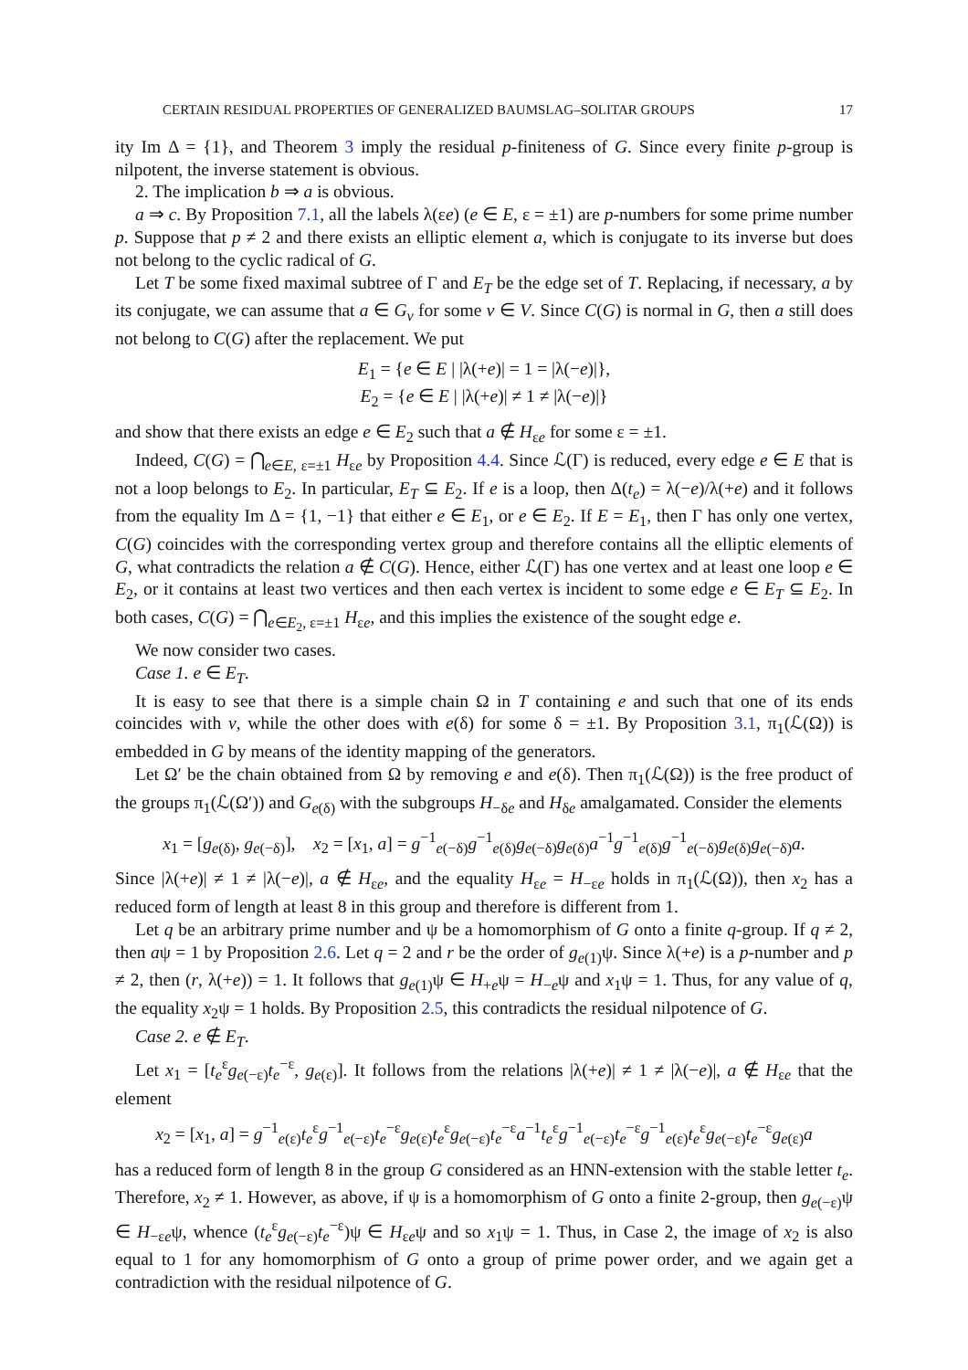CERTAIN RESIDUAL PROPERTIES OF GENERALIZED BAUMSLAG–SOLITAR GROUPS 17
ity Im Δ = {1}, and Theorem 3 imply the residual p-finiteness of G. Since every finite p-group is nilpotent, the inverse statement is obvious.
2. The implication b ⇒ a is obvious.
a ⇒ c. By Proposition 7.1, all the labels λ(εe) (e ∈ E, ε = ±1) are p-numbers for some prime number p. Suppose that p ≠ 2 and there exists an elliptic element a, which is conjugate to its inverse but does not belong to the cyclic radical of G.
Let T be some fixed maximal subtree of Γ and E<sub>T</sub> be the edge set of T. Replacing, if necessary, a by its conjugate, we can assume that a ∈ G<sub>v</sub> for some v ∈ V. Since C(G) is normal in G, then a still does not belong to C(G) after the replacement. We put
E<sub>1</sub> = {e ∈ E | |λ(+e)| = 1 = |λ(−e)|},
E<sub>2</sub> = {e ∈ E | |λ(+e)| ≠ 1 ≠ |λ(−e)|}
and show that there exists an edge e ∈ E<sub>2</sub> such that a ∉ H<sub>εe</sub> for some ε = ±1.
Indeed, C(G) = ⋂<sub>e∈E, ε=±1</sub> H<sub>εe</sub> by Proposition 4.4. Since ℒ(Γ) is reduced, every edge e ∈ E that is not a loop belongs to E<sub>2</sub>. In particular, E<sub>T</sub> ⊆ E<sub>2</sub>. If e is a loop, then Δ(t<sub>e</sub>) = λ(−e)/λ(+e) and it follows from the equality Im Δ = {1, −1} that either e ∈ E<sub>1</sub>, or e ∈ E<sub>2</sub>. If E = E<sub>1</sub>, then Γ has only one vertex, C(G) coincides with the corresponding vertex group and therefore contains all the elliptic elements of G, what contradicts the relation a ∉ C(G). Hence, either ℒ(Γ) has one vertex and at least one loop e ∈ E<sub>2</sub>, or it contains at least two vertices and then each vertex is incident to some edge e ∈ E<sub>T</sub> ⊆ E<sub>2</sub>. In both cases, C(G) = ⋂<sub>e∈E<sub>2</sub>, ε=±1</sub> H<sub>εe</sub>, and this implies the existence of the sought edge e.
We now consider two cases.
Case 1. e ∈ E<sub>T</sub>.
It is easy to see that there is a simple chain Ω in T containing e and such that one of its ends coincides with v, while the other does with e(δ) for some δ = ±1. By Proposition 3.1, π<sub>1</sub>(ℒ(Ω)) is embedded in G by means of the identity mapping of the generators.
Let Ω′ be the chain obtained from Ω by removing e and e(δ). Then π<sub>1</sub>(ℒ(Ω)) is the free product of the groups π<sub>1</sub>(ℒ(Ω′)) and G<sub>e(δ)</sub> with the subgroups H<sub>−δe</sub> and H<sub>δe</sub> amalgamated. Consider the elements
x<sub>1</sub> = [g<sub>e(δ)</sub>, g<sub>e(−δ)</sub>], x<sub>2</sub> = [x<sub>1</sub>, a] = g<sup>−1</sup><sub>e(−δ)</sub>g<sup>−1</sup><sub>e(δ)</sub>g<sub>e(−δ)</sub>g<sub>e(δ)</sub>a<sup>−1</sup>g<sup>−1</sup><sub>e(δ)</sub>g<sup>−1</sup><sub>e(−δ)</sub>g<sub>e(δ)</sub>g<sub>e(−δ)</sub>a.
Since |λ(+e)| ≠ 1 ≠ |λ(−e)|, a ∉ H<sub>εe</sub>, and the equality H<sub>εe</sub> = H<sub>−εe</sub> holds in π<sub>1</sub>(ℒ(Ω)), then x<sub>2</sub> has a reduced form of length at least 8 in this group and therefore is different from 1.
Let q be an arbitrary prime number and ψ be a homomorphism of G onto a finite q-group. If q ≠ 2, then aψ = 1 by Proposition 2.6. Let q = 2 and r be the order of g<sub>e(1)</sub>ψ. Since λ(+e) is a p-number and p ≠ 2, then (r, λ(+e)) = 1. It follows that g<sub>e(1)</sub>ψ ∈ H<sub>+e</sub>ψ = H<sub>−e</sub>ψ and x<sub>1</sub>ψ = 1. Thus, for any value of q, the equality x<sub>2</sub>ψ = 1 holds. By Proposition 2.5, this contradicts the residual nilpotence of G.
Case 2. e ∉ E<sub>T</sub>.
Let x<sub>1</sub> = [t<sub>e</sub><sup>ε</sup>g<sub>e(−ε)</sub>t<sub>e</sub><sup>−ε</sup>, g<sub>e(ε)</sub>]. It follows from the relations |λ(+e)| ≠ 1 ≠ |λ(−e)|, a ∉ H<sub>εe</sub> that the element
x<sub>2</sub> = [x<sub>1</sub>, a] = g<sup>−1</sup><sub>e(ε)</sub>t<sub>e</sub><sup>ε</sup>g<sup>−1</sup><sub>e(−ε)</sub>t<sub>e</sub><sup>−ε</sup>g<sub>e(ε)</sub>t<sub>e</sub><sup>ε</sup>g<sub>e(−ε)</sub>t<sub>e</sub><sup>−ε</sup>a<sup>−1</sup>t<sub>e</sub><sup>ε</sup>g<sup>−1</sup><sub>e(−ε)</sub>t<sub>e</sub><sup>−ε</sup>g<sup>−1</sup><sub>e(ε)</sub>t<sub>e</sub><sup>ε</sup>g<sub>e(−ε)</sub>t<sub>e</sub><sup>−ε</sup>g<sub>e(ε)</sub>a
has a reduced form of length 8 in the group G considered as an HNN-extension with the stable letter t<sub>e</sub>. Therefore, x<sub>2</sub> ≠ 1. However, as above, if ψ is a homomorphism of G onto a finite 2-group, then g<sub>e(−ε)</sub>ψ ∈ H<sub>−εe</sub>ψ, whence (t<sub>e</sub><sup>ε</sup>g<sub>e(−ε)</sub>t<sub>e</sub><sup>−ε</sup>)ψ ∈ H<sub>εe</sub>ψ and so x<sub>1</sub>ψ = 1. Thus, in Case 2, the image of x<sub>2</sub> is also equal to 1 for any homomorphism of G onto a group of prime power order, and we again get a contradiction with the residual nilpotence of G.